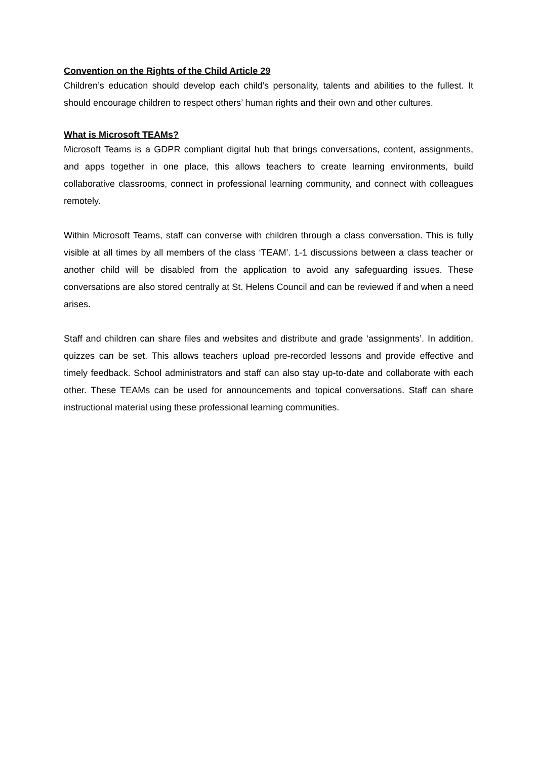Convention on the Rights of the Child Article 29
Children’s education should develop each child’s personality, talents and abilities to the fullest. It should encourage children to respect others’ human rights and their own and other cultures.
What is Microsoft TEAMs?
Microsoft Teams is a GDPR compliant digital hub that brings conversations, content, assignments, and apps together in one place, this allows teachers to create learning environments, build collaborative classrooms, connect in professional learning community, and connect with colleagues remotely.
Within Microsoft Teams, staff can converse with children through a class conversation. This is fully visible at all times by all members of the class ‘TEAM’. 1-1 discussions between a class teacher or another child will be disabled from the application to avoid any safeguarding issues. These conversations are also stored centrally at St. Helens Council and can be reviewed if and when a need arises.
Staff and children can share files and websites and distribute and grade ‘assignments’. In addition, quizzes can be set. This allows teachers upload pre-recorded lessons and provide effective and timely feedback. School administrators and staff can also stay up-to-date and collaborate with each other. These TEAMs can be used for announcements and topical conversations. Staff can share instructional material using these professional learning communities.